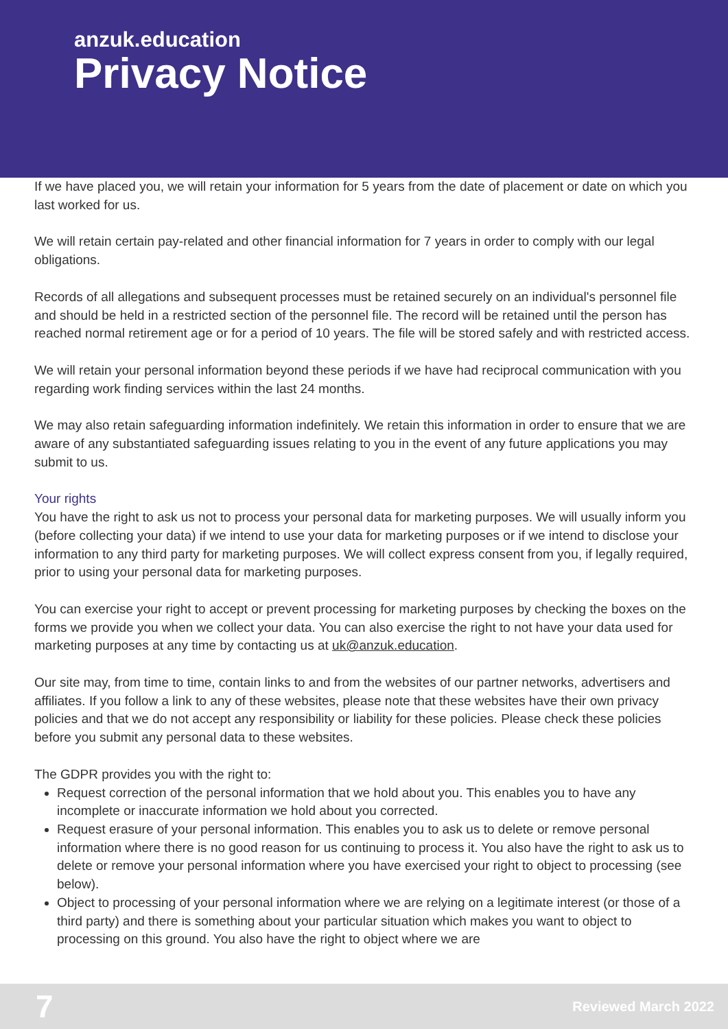anzuk.education
Privacy Notice
If we have placed you, we will retain your information for 5 years from the date of placement or date on which you last worked for us.
We will retain certain pay-related and other financial information for 7 years in order to comply with our legal obligations.
Records of all allegations and subsequent processes must be retained securely on an individual's personnel file and should be held in a restricted section of the personnel file. The record will be retained until the person has reached normal retirement age or for a period of 10 years. The file will be stored safely and with restricted access.
We will retain your personal information beyond these periods if we have had reciprocal communication with you regarding work finding services within the last 24 months.
We may also retain safeguarding information indefinitely. We retain this information in order to ensure that we are aware of any substantiated safeguarding issues relating to you in the event of any future applications you may submit to us.
Your rights
You have the right to ask us not to process your personal data for marketing purposes. We will usually inform you (before collecting your data) if we intend to use your data for marketing purposes or if we intend to disclose your information to any third party for marketing purposes. We will collect express consent from you, if legally required, prior to using your personal data for marketing purposes.
You can exercise your right to accept or prevent processing for marketing purposes by checking the boxes on the forms we provide you when we collect your data. You can also exercise the right to not have your data used for marketing purposes at any time by contacting us at uk@anzuk.education.
Our site may, from time to time, contain links to and from the websites of our partner networks, advertisers and affiliates. If you follow a link to any of these websites, please note that these websites have their own privacy policies and that we do not accept any responsibility or liability for these policies. Please check these policies before you submit any personal data to these websites.
The GDPR provides you with the right to:
Request correction of the personal information that we hold about you. This enables you to have any incomplete or inaccurate information we hold about you corrected.
Request erasure of your personal information. This enables you to ask us to delete or remove personal information where there is no good reason for us continuing to process it. You also have the right to ask us to delete or remove your personal information where you have exercised your right to object to processing (see below).
Object to processing of your personal information where we are relying on a legitimate interest (or those of a third party) and there is something about your particular situation which makes you want to object to processing on this ground. You also have the right to object where we are
7 Reviewed March 2022